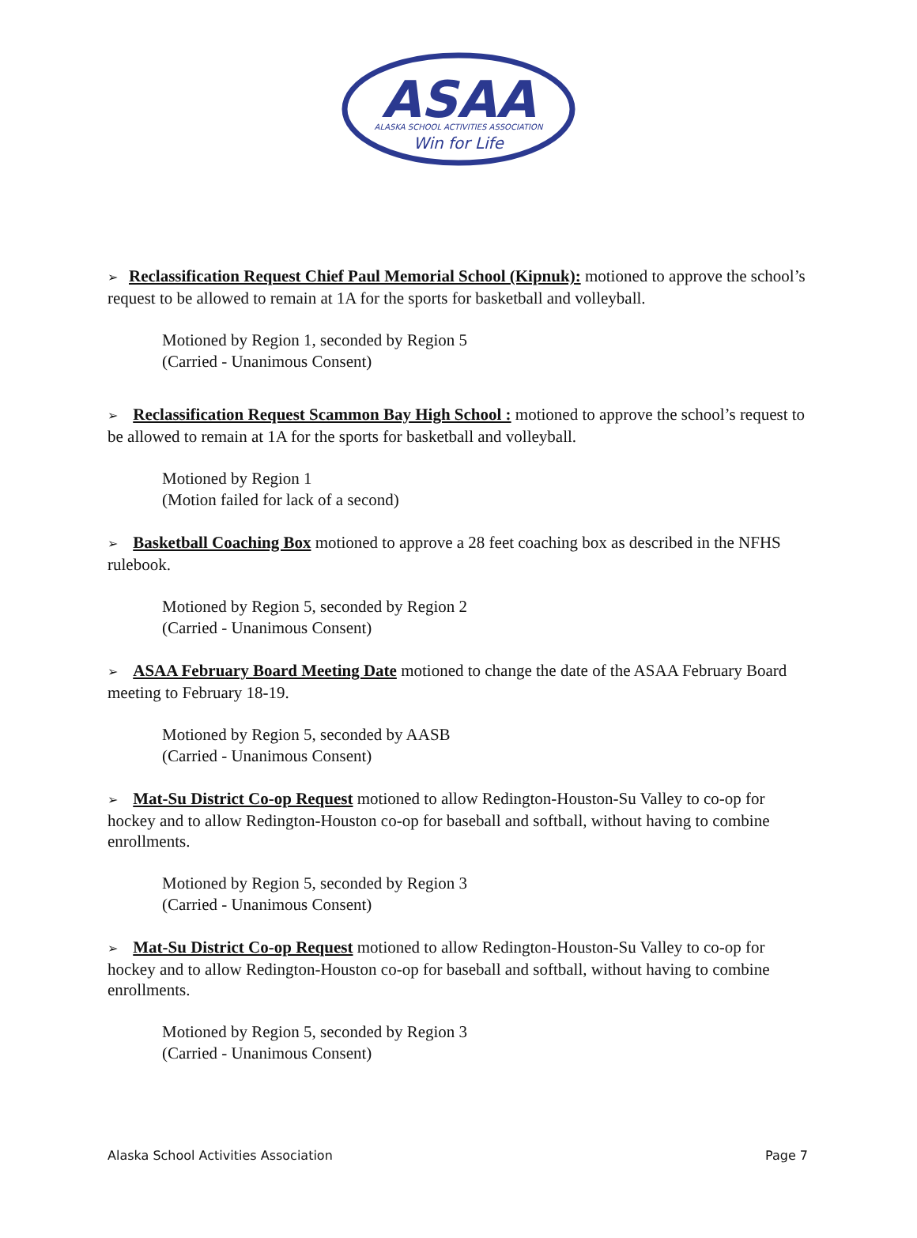ASAA
ALASKA SCHOOL ACTIVITIES ASSOCIATION
Win for Life
➢ Reclassification Request Chief Paul Memorial School (Kipnuk): motioned to approve the school’s request to be allowed to remain at 1A for the sports for basketball and volleyball.
Motioned by Region 1, seconded by Region 5
(Carried - Unanimous Consent)
➢ Reclassification Request Scammon Bay High School : motioned to approve the school’s request to be allowed to remain at 1A for the sports for basketball and volleyball.
Motioned by Region 1
(Motion failed for lack of a second)
➢ Basketball Coaching Box motioned to approve a 28 feet coaching box as described in the NFHS rulebook.
Motioned by Region 5, seconded by Region 2
(Carried - Unanimous Consent)
➢ ASAA February Board Meeting Date motioned to change the date of the ASAA February Board meeting to February 18-19.
Motioned by Region 5, seconded by AASB
(Carried - Unanimous Consent)
➢ Mat-Su District Co-op Request motioned to allow Redington-Houston-Su Valley to co-op for hockey and to allow Redington-Houston co-op for baseball and softball, without having to combine enrollments.
Motioned by Region 5, seconded by Region 3
(Carried - Unanimous Consent)
➢ Mat-Su District Co-op Request motioned to allow Redington-Houston-Su Valley to co-op for hockey and to allow Redington-Houston co-op for baseball and softball, without having to combine enrollments.
Motioned by Region 5, seconded by Region 3
(Carried - Unanimous Consent)
Alaska School Activities Association Page 7